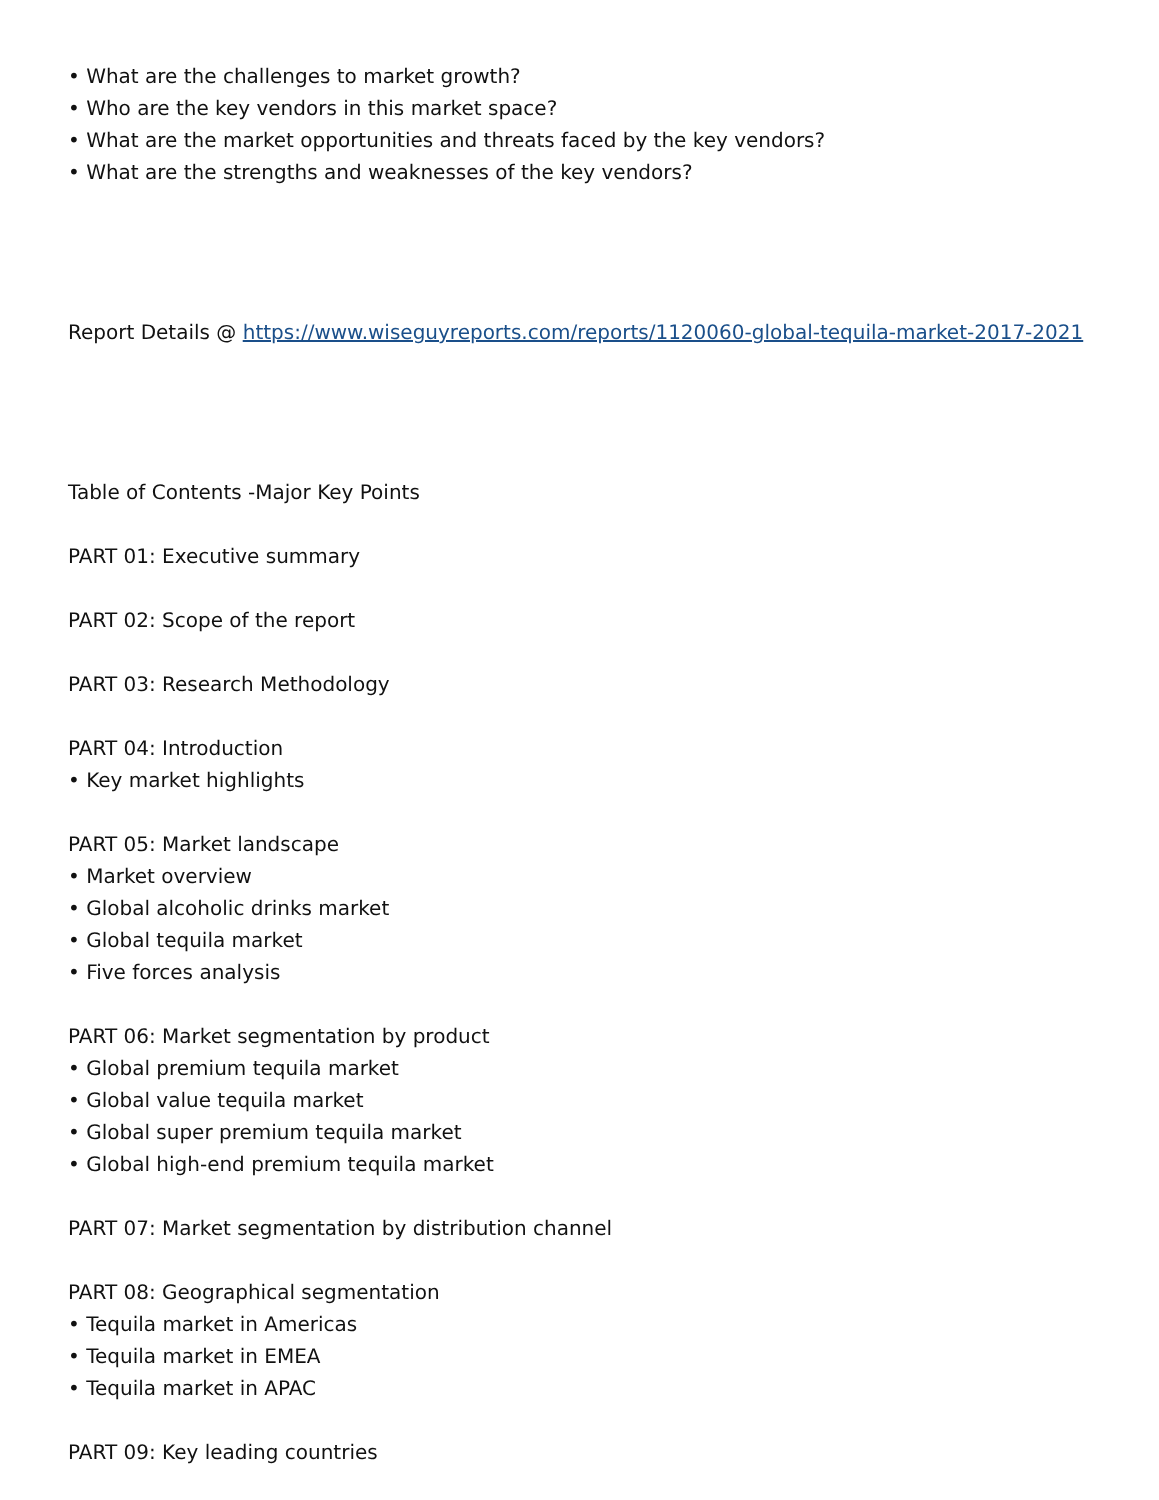• What are the challenges to market growth?
• Who are the key vendors in this market space?
• What are the market opportunities and threats faced by the key vendors?
• What are the strengths and weaknesses of the key vendors?
Report Details @ https://www.wiseguyreports.com/reports/1120060-global-tequila-market-2017-2021
Table of Contents -Major Key Points
PART 01: Executive summary
PART 02: Scope of the report
PART 03: Research Methodology
PART 04: Introduction
• Key market highlights
PART 05: Market landscape
• Market overview
• Global alcoholic drinks market
• Global tequila market
• Five forces analysis
PART 06: Market segmentation by product
• Global premium tequila market
• Global value tequila market
• Global super premium tequila market
• Global high-end premium tequila market
PART 07: Market segmentation by distribution channel
PART 08: Geographical segmentation
• Tequila market in Americas
• Tequila market in EMEA
• Tequila market in APAC
PART 09: Key leading countries